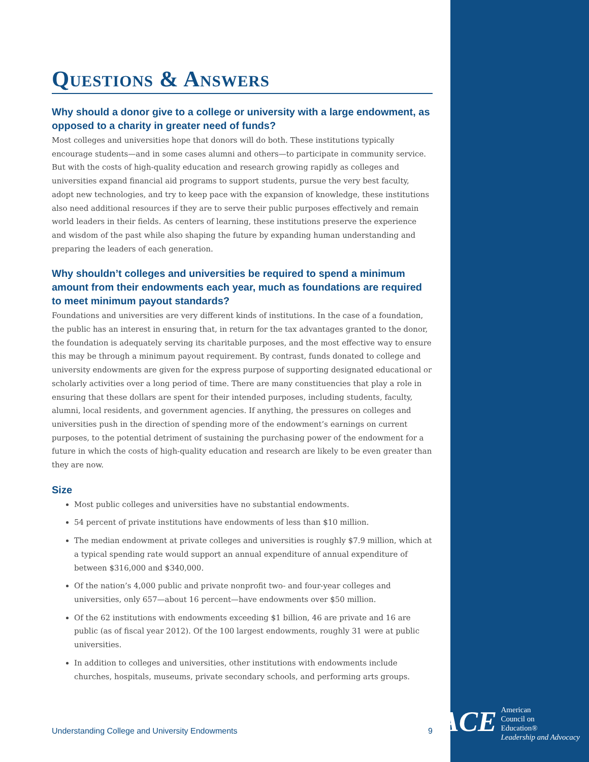Questions & Answers
Why should a donor give to a college or university with a large endowment, as opposed to a charity in greater need of funds?
Most colleges and universities hope that donors will do both. These institutions typically encourage students—and in some cases alumni and others—to participate in community service. But with the costs of high-quality education and research growing rapidly as colleges and universities expand financial aid programs to support students, pursue the very best faculty, adopt new technologies, and try to keep pace with the expansion of knowledge, these institutions also need additional resources if they are to serve their public purposes effectively and remain world leaders in their fields. As centers of learning, these institutions preserve the experience and wisdom of the past while also shaping the future by expanding human understanding and preparing the leaders of each generation.
Why shouldn’t colleges and universities be required to spend a minimum amount from their endowments each year, much as foundations are required to meet minimum payout standards?
Foundations and universities are very different kinds of institutions. In the case of a foundation, the public has an interest in ensuring that, in return for the tax advantages granted to the donor, the foundation is adequately serving its charitable purposes, and the most effective way to ensure this may be through a minimum payout requirement. By contrast, funds donated to college and university endowments are given for the express purpose of supporting designated educational or scholarly activities over a long period of time. There are many constituencies that play a role in ensuring that these dollars are spent for their intended purposes, including students, faculty, alumni, local residents, and government agencies. If anything, the pressures on colleges and universities push in the direction of spending more of the endowment’s earnings on current purposes, to the potential detriment of sustaining the purchasing power of the endowment for a future in which the costs of high-quality education and research are likely to be even greater than they are now.
Size
Most public colleges and universities have no substantial endowments.
54 percent of private institutions have endowments of less than $10 million.
The median endowment at private colleges and universities is roughly $7.9 million, which at a typical spending rate would support an annual expenditure of annual expenditure of between $316,000 and $340,000.
Of the nation’s 4,000 public and private nonprofit two- and four-year colleges and universities, only 657—about 16 percent—have endowments over $50 million.
Of the 62 institutions with endowments exceeding $1 billion, 46 are private and 16 are public (as of fiscal year 2012). Of the 100 largest endowments, roughly 31 were at public universities.
In addition to colleges and universities, other institutions with endowments include churches, hospitals, museums, private secondary schools, and performing arts groups.
Understanding College and University Endowments 9
ACE
American
Council on
Education®
Leadership and Advocacy